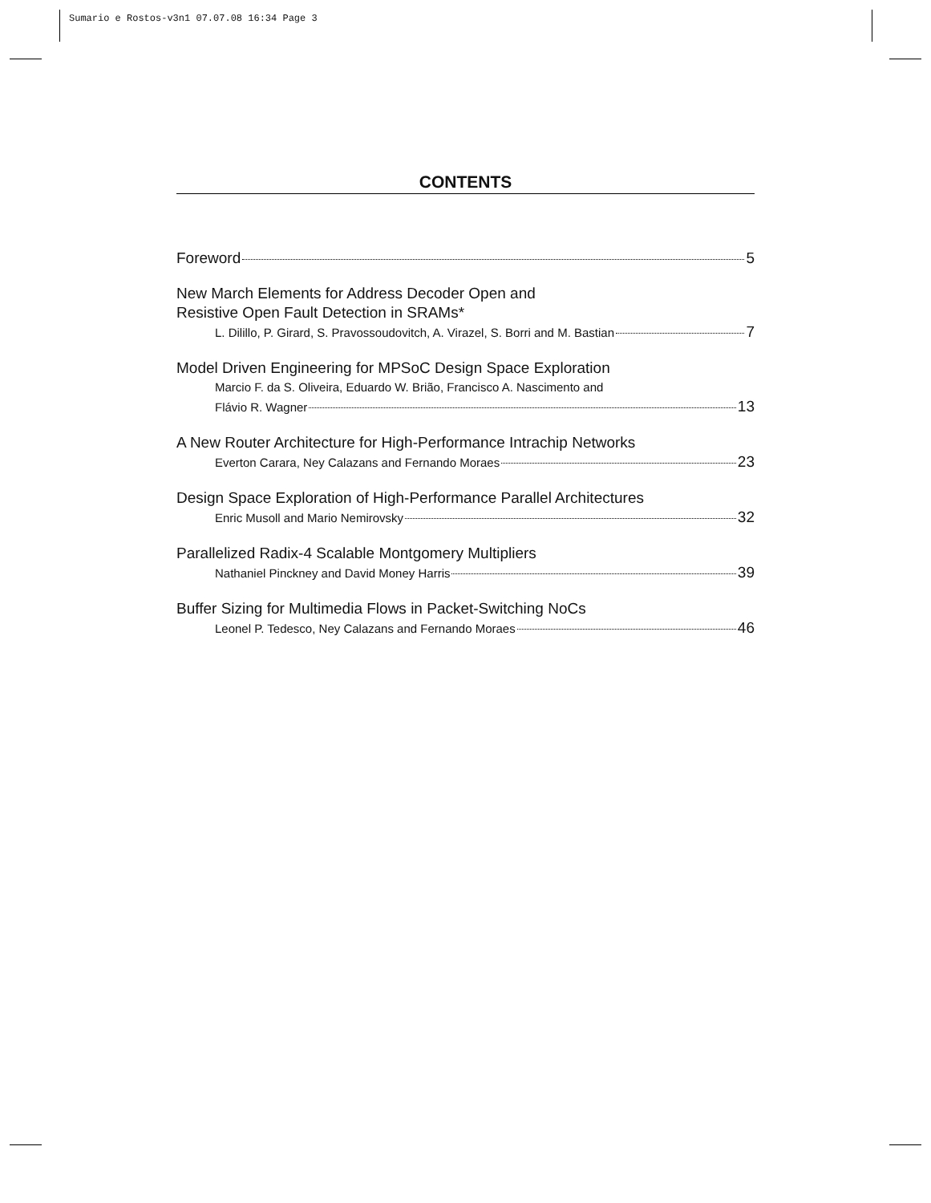Sumario e Rostos-v3n1 07.07.08 16:34 Page 3
CONTENTS
Foreword 5
New March Elements for Address Decoder Open and
Resistive Open Fault Detection in SRAMs*
L. Dilillo, P. Girard, S. Pravossoudovitch, A. Virazel, S. Borri and M. Bastian 7
Model Driven Engineering for MPSoC Design Space Exploration
Marcio F. da S. Oliveira, Eduardo W. Brião, Francisco A. Nascimento and
Flávio R. Wagner 13
A New Router Architecture for High-Performance Intrachip Networks
Everton Carara, Ney Calazans and Fernando Moraes 23
Design Space Exploration of High-Performance Parallel Architectures
Enric Musoll and Mario Nemirovsky 32
Parallelized Radix-4 Scalable Montgomery Multipliers
Nathaniel Pinckney and David Money Harris 39
Buffer Sizing for Multimedia Flows in Packet-Switching NoCs
Leonel P. Tedesco, Ney Calazans and Fernando Moraes 46